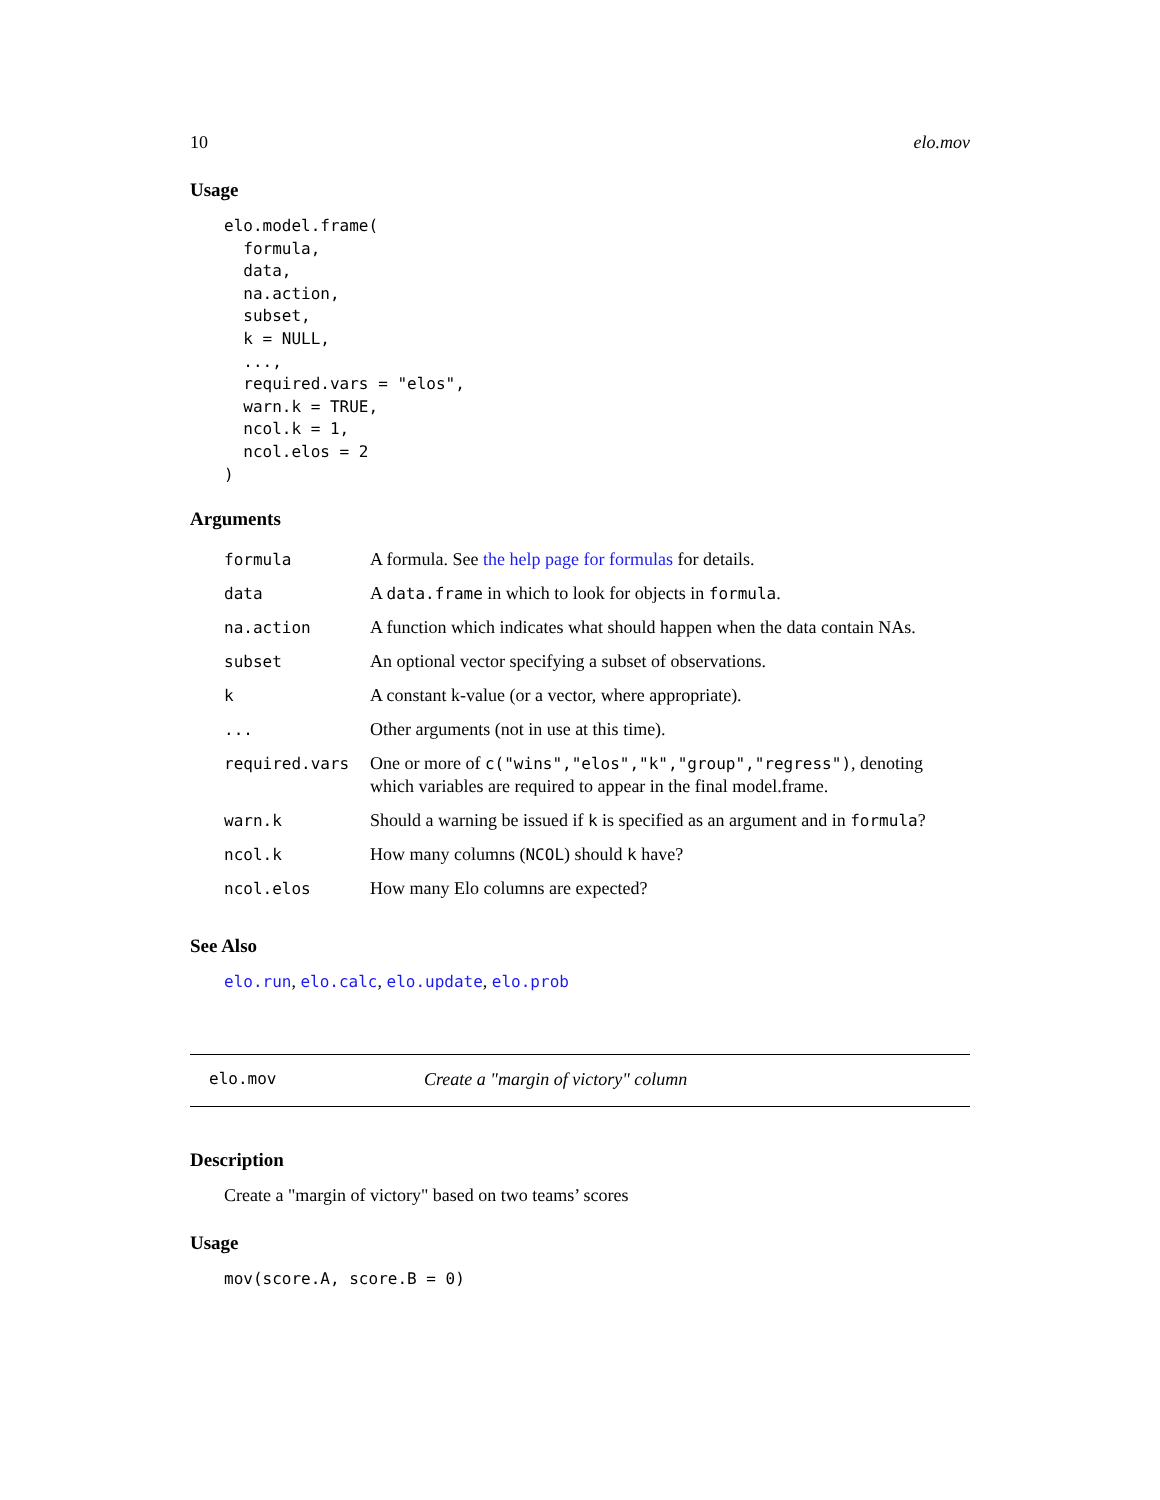10 elo.mov
Usage
elo.model.frame(
  formula,
  data,
  na.action,
  subset,
  k = NULL,
  ...,
  required.vars = "elos",
  warn.k = TRUE,
  ncol.k = 1,
  ncol.elos = 2
)
Arguments
| formula | A formula. See the help page for formulas for details. |
| data | A data.frame in which to look for objects in formula . |
| na.action | A function which indicates what should happen when the data contain NAs. |
| subset | An optional vector specifying a subset of observations. |
| k | A constant k-value (or a vector, where appropriate). |
| ... | Other arguments (not in use at this time). |
| required.vars | One or more of c("wins","elos","k","group","regress") , denoting which variables are required to appear in the final model.frame. |
| warn.k | Should a warning be issued if k is specified as an argument and in formula ? |
| ncol.k | How many columns ( NCOL ) should k have? |
| ncol.elos | How many Elo columns are expected? |
See Also
elo.run, elo.calc, elo.update, elo.prob
elo.mov Create a "margin of victory" column
Description
Create a "margin of victory" based on two teams’ scores
Usage
mov(score.A, score.B = 0)